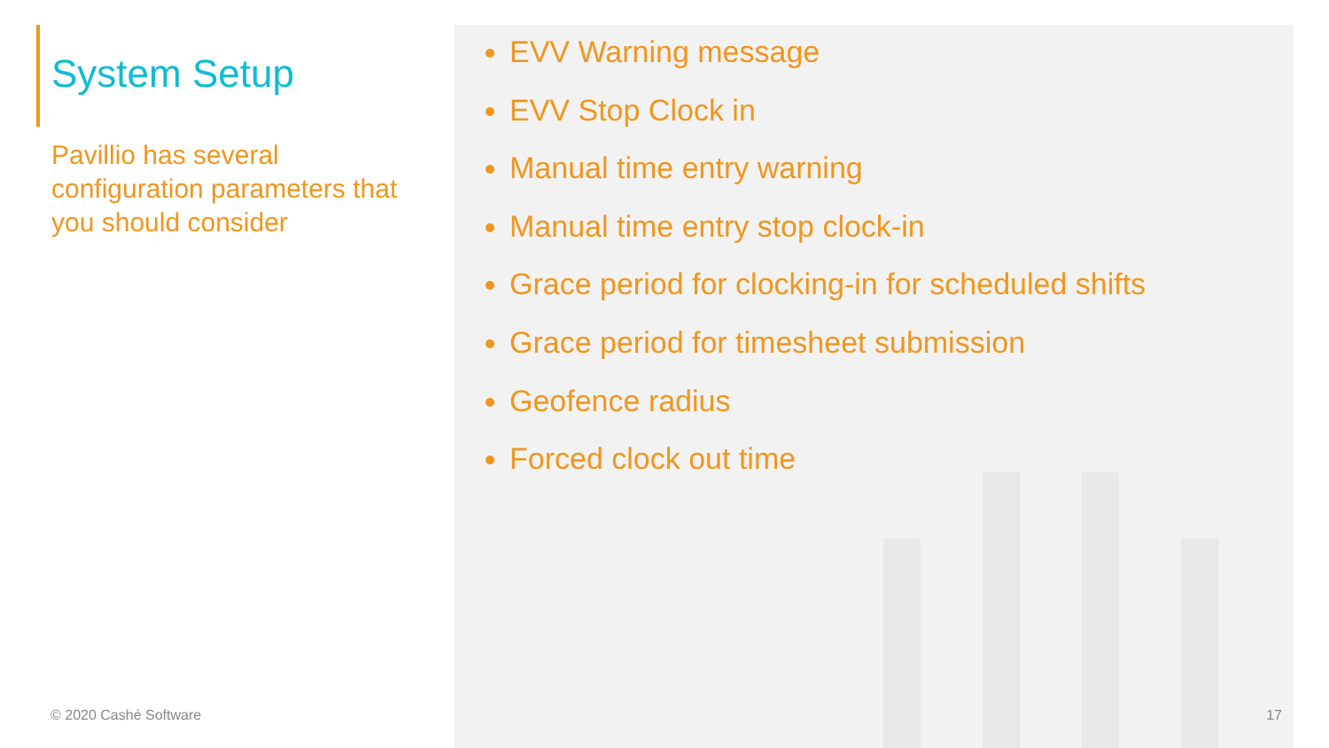System Setup
Pavillio has several configuration parameters that you should consider
© 2020 Cashé Software
EVV Warning message
EVV Stop Clock in
Manual time entry warning
Manual time entry stop clock-in
Grace period for clocking-in for scheduled shifts
Grace period for timesheet submission
Geofence radius
Forced clock out time
17